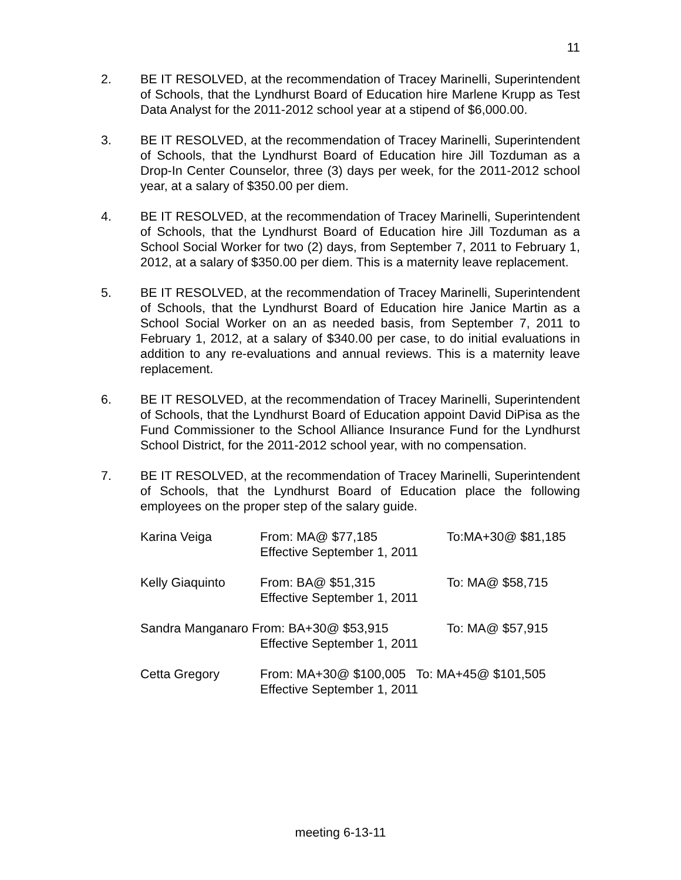11
2. BE IT RESOLVED, at the recommendation of Tracey Marinelli, Superintendent of Schools, that the Lyndhurst Board of Education hire Marlene Krupp as Test Data Analyst for the 2011-2012 school year at a stipend of $6,000.00.
3. BE IT RESOLVED, at the recommendation of Tracey Marinelli, Superintendent of Schools, that the Lyndhurst Board of Education hire Jill Tozduman as a Drop-In Center Counselor, three (3) days per week, for the 2011-2012 school year, at a salary of $350.00 per diem.
4. BE IT RESOLVED, at the recommendation of Tracey Marinelli, Superintendent of Schools, that the Lyndhurst Board of Education hire Jill Tozduman as a School Social Worker for two (2) days, from September 7, 2011 to February 1, 2012, at a salary of $350.00 per diem. This is a maternity leave replacement.
5. BE IT RESOLVED, at the recommendation of Tracey Marinelli, Superintendent of Schools, that the Lyndhurst Board of Education hire Janice Martin as a School Social Worker on an as needed basis, from September 7, 2011 to February 1, 2012, at a salary of $340.00 per case, to do initial evaluations in addition to any re-evaluations and annual reviews. This is a maternity leave replacement.
6. BE IT RESOLVED, at the recommendation of Tracey Marinelli, Superintendent of Schools, that the Lyndhurst Board of Education appoint David DiPisa as the Fund Commissioner to the School Alliance Insurance Fund for the Lyndhurst School District, for the 2011-2012 school year, with no compensation.
7. BE IT RESOLVED, at the recommendation of Tracey Marinelli, Superintendent of Schools, that the Lyndhurst Board of Education place the following employees on the proper step of the salary guide.
| Karina Veiga | From: MA@ $77,185 Effective September 1, 2011 | To:MA+30@ $81,185 |
| Kelly Giaquinto | From: BA@ $51,315 Effective September 1, 2011 | To: MA@ $58,715 |
| Sandra Manganaro From: BA+30@ $53,915 Effective September 1, 2011 | | To: MA@ $57,915 |
| Cetta Gregory | From: MA+30@ $100,005 To: MA+45@ $101,505 Effective September 1, 2011 | |
meeting 6-13-11